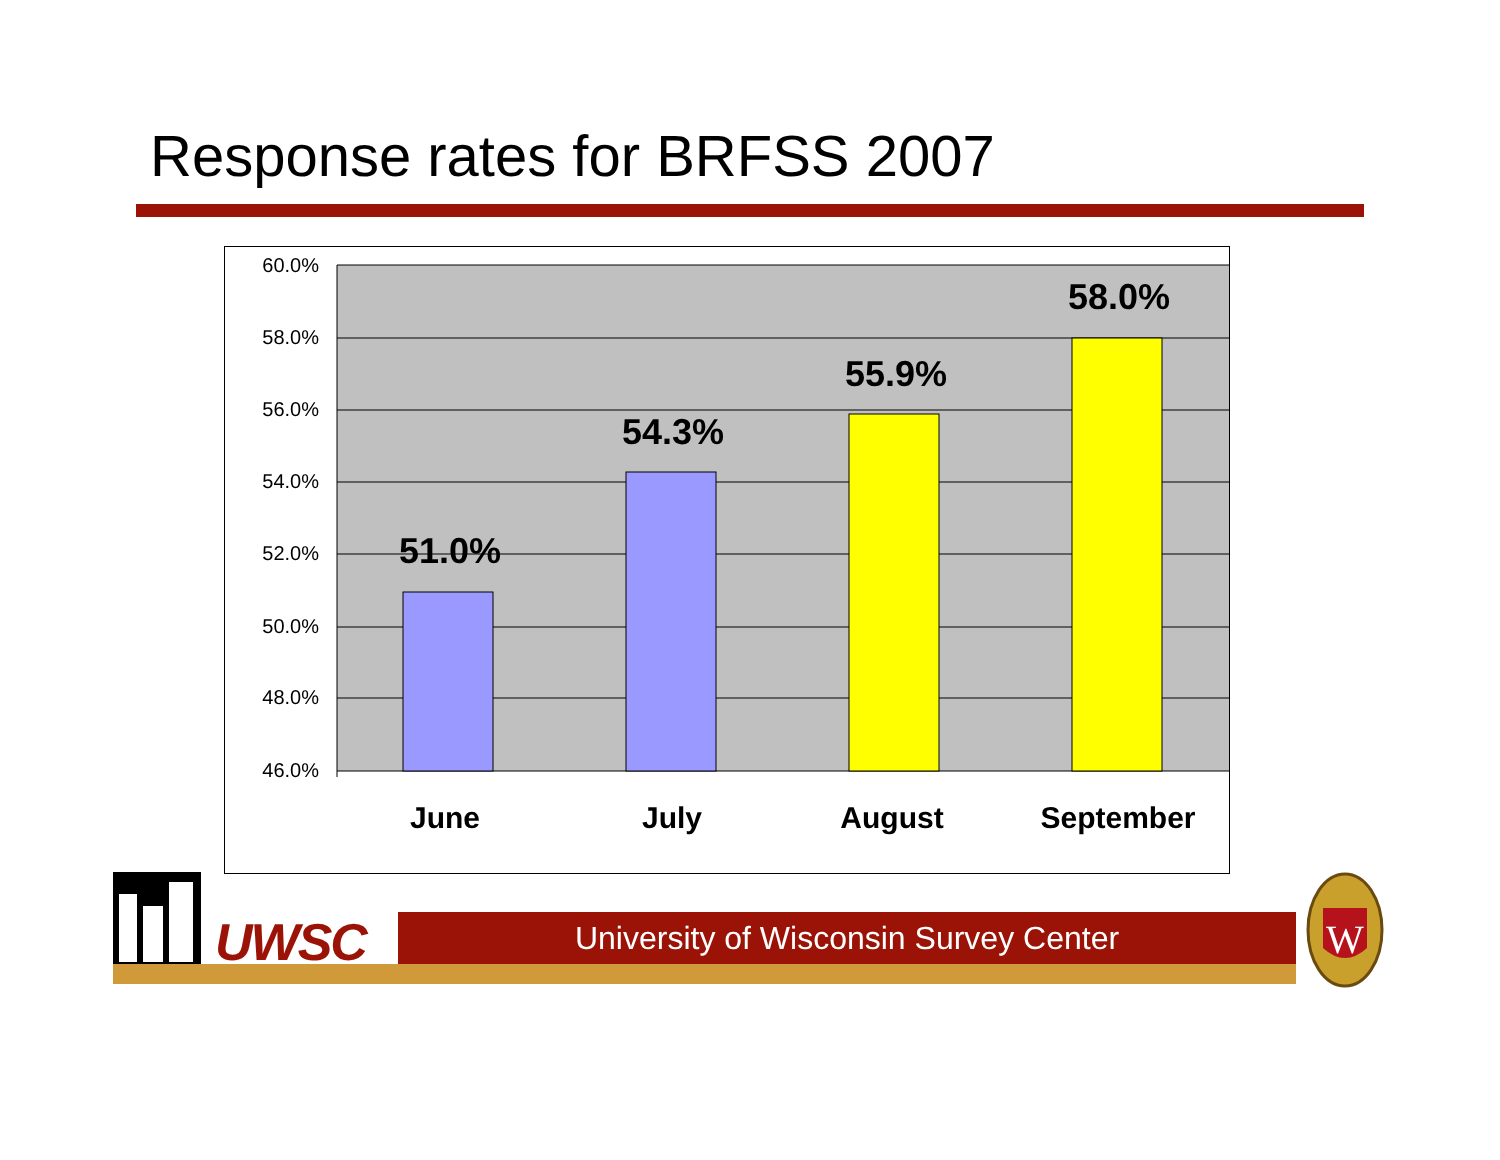Response rates for BRFSS 2007
60.0%
58.0%
56.0%
54.0%
52.0%
50.0%
48.0%
46.0%
51.0%
54.3%
55.9%
58.0%
June
July
August
September
UWSC University of Wisconsin Survey Center
W